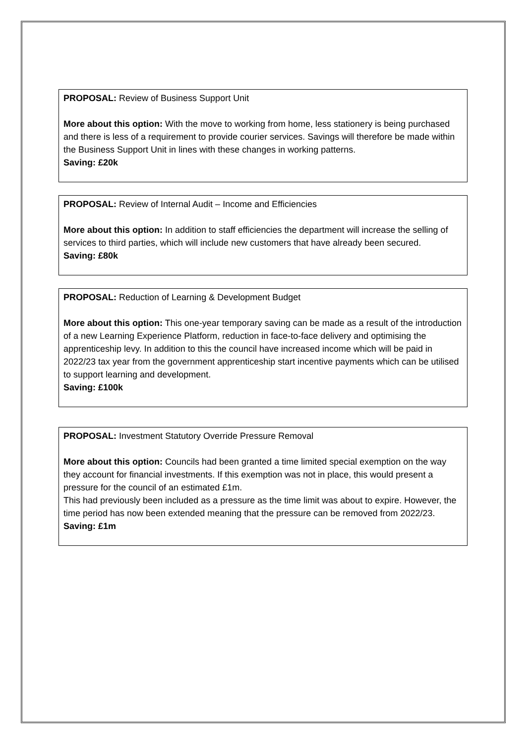PROPOSAL: Review of Business Support Unit
More about this option: With the move to working from home, less stationery is being purchased and there is less of a requirement to provide courier services. Savings will therefore be made within the Business Support Unit in lines with these changes in working patterns.
Saving: £20k
PROPOSAL: Review of Internal Audit – Income and Efficiencies
More about this option: In addition to staff efficiencies the department will increase the selling of services to third parties, which will include new customers that have already been secured.
Saving: £80k
PROPOSAL: Reduction of Learning & Development Budget
More about this option: This one-year temporary saving can be made as a result of the introduction of a new Learning Experience Platform, reduction in face-to-face delivery and optimising the apprenticeship levy. In addition to this the council have increased income which will be paid in 2022/23 tax year from the government apprenticeship start incentive payments which can be utilised to support learning and development.
Saving: £100k
PROPOSAL: Investment Statutory Override Pressure Removal
More about this option: Councils had been granted a time limited special exemption on the way they account for financial investments. If this exemption was not in place, this would present a pressure for the council of an estimated £1m.
This had previously been included as a pressure as the time limit was about to expire. However, the time period has now been extended meaning that the pressure can be removed from 2022/23.
Saving: £1m